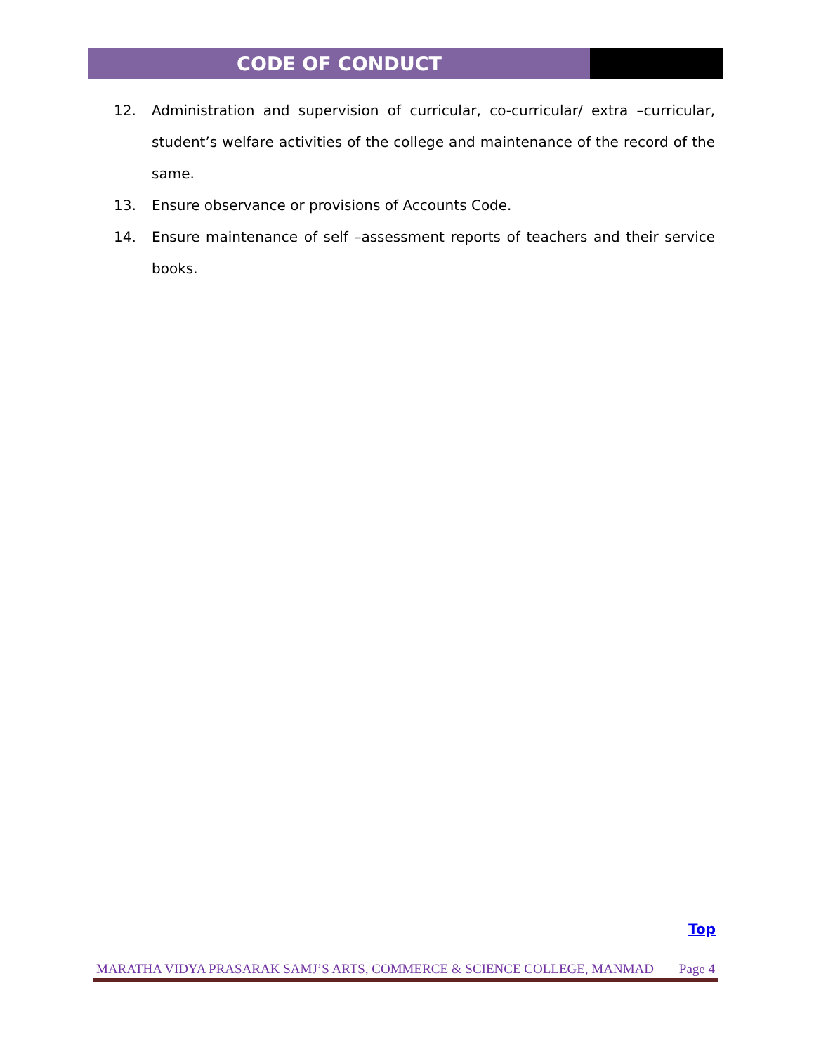CODE OF CONDUCT
12. Administration and supervision of curricular, co-curricular/ extra –curricular, student’s welfare activities of the college and maintenance of the record of the same.
13. Ensure observance or provisions of Accounts Code.
14. Ensure maintenance of self –assessment reports of teachers and their service books.
Top
MARATHA VIDYA PRASARAK SAMJ’S ARTS, COMMERCE & SCIENCE COLLEGE, MANMAD Page 4